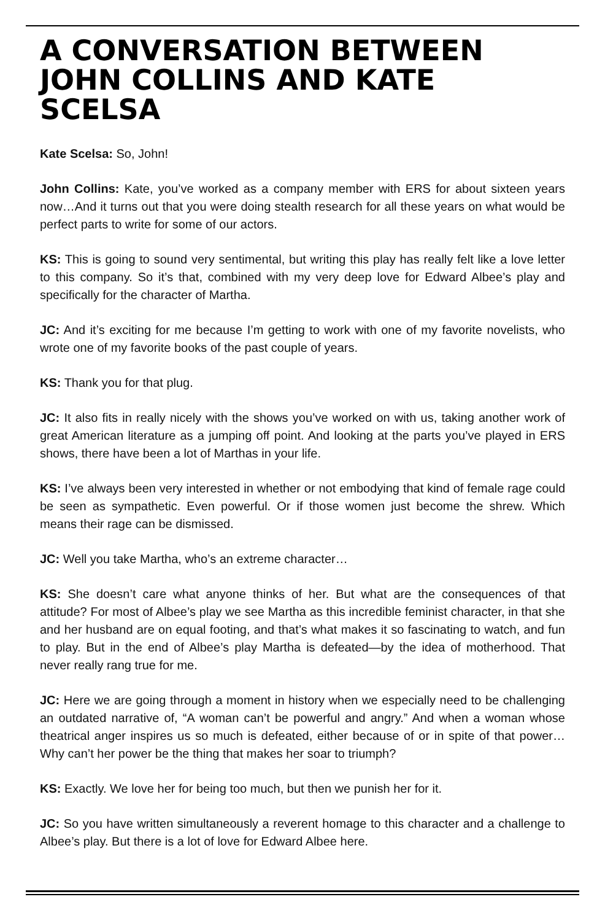A CONVERSATION BETWEEN JOHN COLLINS AND KATE SCELSA
Kate Scelsa: So, John!
John Collins: Kate, you’ve worked as a company member with ERS for about sixteen years now…And it turns out that you were doing stealth research for all these years on what would be perfect parts to write for some of our actors.
KS: This is going to sound very sentimental, but writing this play has really felt like a love letter to this company. So it’s that, combined with my very deep love for Edward Albee’s play and specifically for the character of Martha.
JC: And it’s exciting for me because I’m getting to work with one of my favorite novelists, who wrote one of my favorite books of the past couple of years.
KS: Thank you for that plug.
JC: It also fits in really nicely with the shows you’ve worked on with us, taking another work of great American literature as a jumping off point. And looking at the parts you’ve played in ERS shows, there have been a lot of Marthas in your life.
KS: I’ve always been very interested in whether or not embodying that kind of female rage could be seen as sympathetic. Even powerful. Or if those women just become the shrew. Which means their rage can be dismissed.
JC: Well you take Martha, who’s an extreme character…
KS: She doesn’t care what anyone thinks of her. But what are the consequences of that attitude? For most of Albee’s play we see Martha as this incredible feminist character, in that she and her husband are on equal footing, and that’s what makes it so fascinating to watch, and fun to play. But in the end of Albee’s play Martha is defeated—by the idea of motherhood. That never really rang true for me.
JC: Here we are going through a moment in history when we especially need to be challenging an outdated narrative of, “A woman can’t be powerful and angry.” And when a woman whose theatrical anger inspires us so much is defeated, either because of or in spite of that power…Why can’t her power be the thing that makes her soar to triumph?
KS: Exactly. We love her for being too much, but then we punish her for it.
JC: So you have written simultaneously a reverent homage to this character and a challenge to Albee’s play. But there is a lot of love for Edward Albee here.